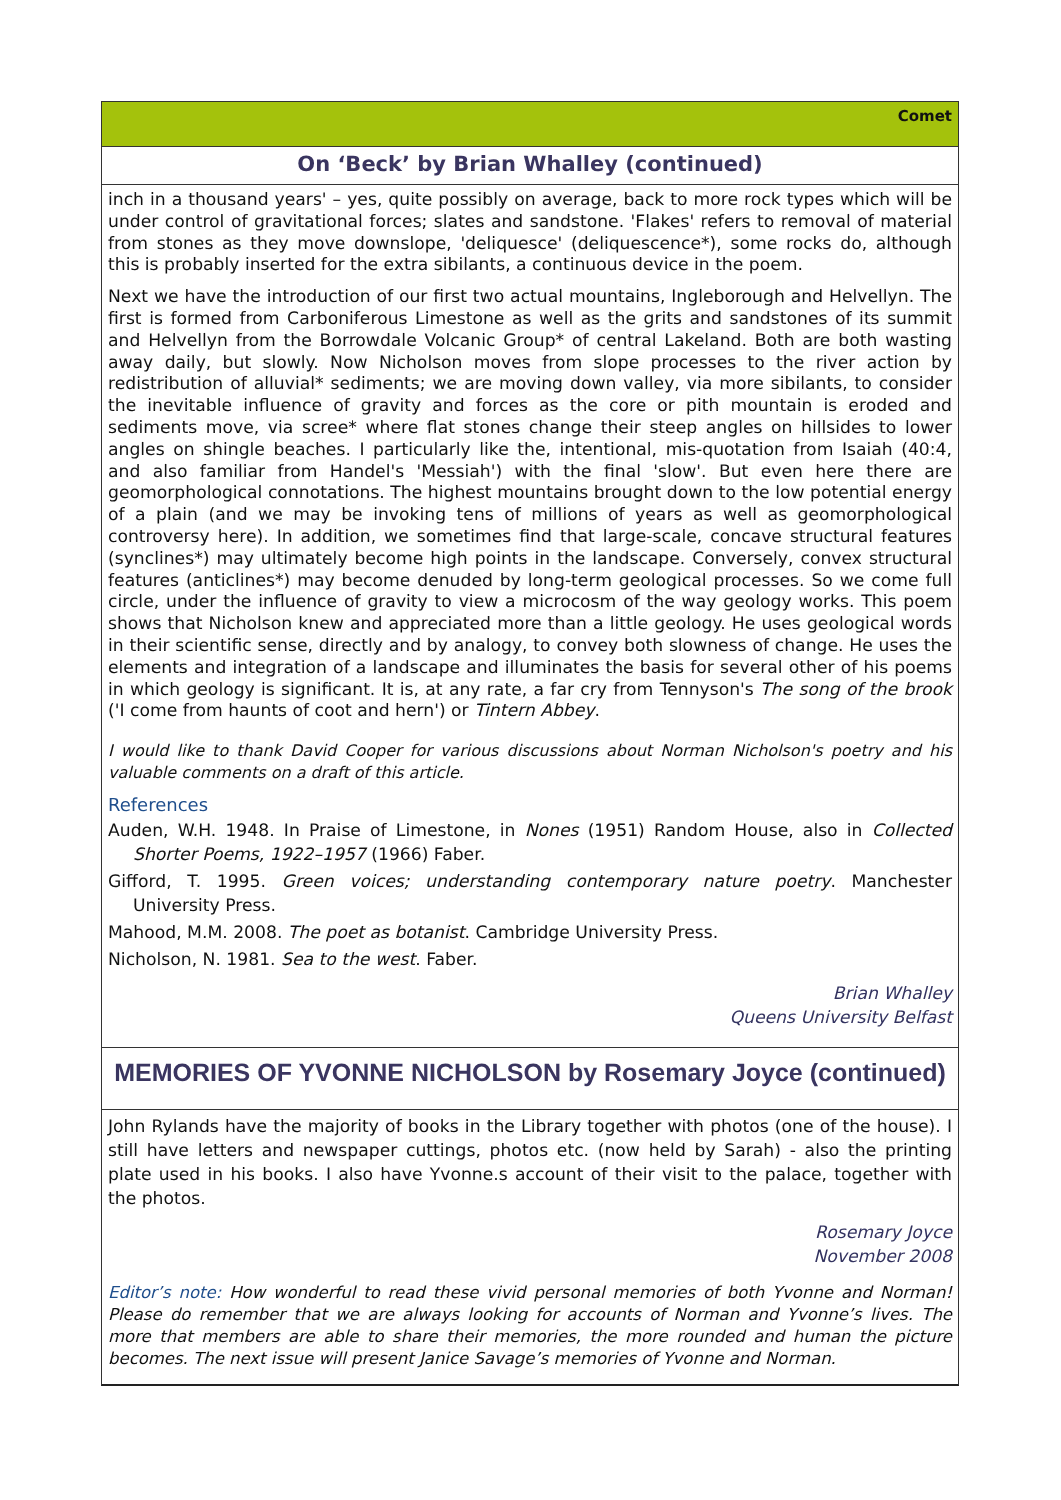Comet
On ‘Beck’ by Brian Whalley (continued)
inch in a thousand years' – yes, quite possibly on average, back to more rock types which will be under control of gravitational forces; slates and sandstone. 'Flakes' refers to removal of material from stones as they move downslope, 'deliquesce' (deliquescence*), some rocks do, although this is probably inserted for the extra sibilants, a continuous device in the poem.
Next we have the introduction of our first two actual mountains, Ingleborough and Helvellyn. The first is formed from Carboniferous Limestone as well as the grits and sandstones of its summit and Helvellyn from the Borrowdale Volcanic Group* of central Lakeland. Both are both wasting away daily, but slowly. Now Nicholson moves from slope processes to the river action by redistribution of alluvial* sediments; we are moving down valley, via more sibilants, to consider the inevitable influence of gravity and forces as the core or pith mountain is eroded and sediments move, via scree* where flat stones change their steep angles on hillsides to lower angles on shingle beaches. I particularly like the, intentional, mis-quotation from Isaiah (40:4, and also familiar from Handel's 'Messiah') with the final 'slow'. But even here there are geomorphological connotations. The highest mountains brought down to the low potential energy of a plain (and we may be invoking tens of millions of years as well as geomorphological controversy here). In addition, we sometimes find that large-scale, concave structural features (synclines*) may ultimately become high points in the landscape. Conversely, convex structural features (anticlines*) may become denuded by long-term geological processes. So we come full circle, under the influence of gravity to view a microcosm of the way geology works. This poem shows that Nicholson knew and appreciated more than a little geology. He uses geological words in their scientific sense, directly and by analogy, to convey both slowness of change. He uses the elements and integration of a landscape and illuminates the basis for several other of his poems in which geology is significant. It is, at any rate, a far cry from Tennyson's The song of the brook ('I come from haunts of coot and hern') or Tintern Abbey.
I would like to thank David Cooper for various discussions about Norman Nicholson's poetry and his valuable comments on a draft of this article.
References
Auden, W.H. 1948. In Praise of Limestone, in Nones (1951) Random House, also in Collected Shorter Poems, 1922–1957 (1966) Faber.
Gifford, T. 1995. Green voices; understanding contemporary nature poetry. Manchester University Press.
Mahood, M.M. 2008. The poet as botanist. Cambridge University Press.
Nicholson, N. 1981. Sea to the west. Faber.
Brian Whalley
Queens University Belfast
MEMORIES OF YVONNE NICHOLSON by Rosemary Joyce (continued)
John Rylands have the majority of books in the Library together with photos (one of the house). I still have letters and newspaper cuttings, photos etc. (now held by Sarah) - also the printing plate used in his books. I also have Yvonne.s account of their visit to the palace, together with the photos.
Rosemary Joyce
November 2008
Editor’s note: How wonderful to read these vivid personal memories of both Yvonne and Norman! Please do remember that we are always looking for accounts of Norman and Yvonne’s lives. The more that members are able to share their memories, the more rounded and human the picture becomes. The next issue will present Janice Savage’s memories of Yvonne and Norman.